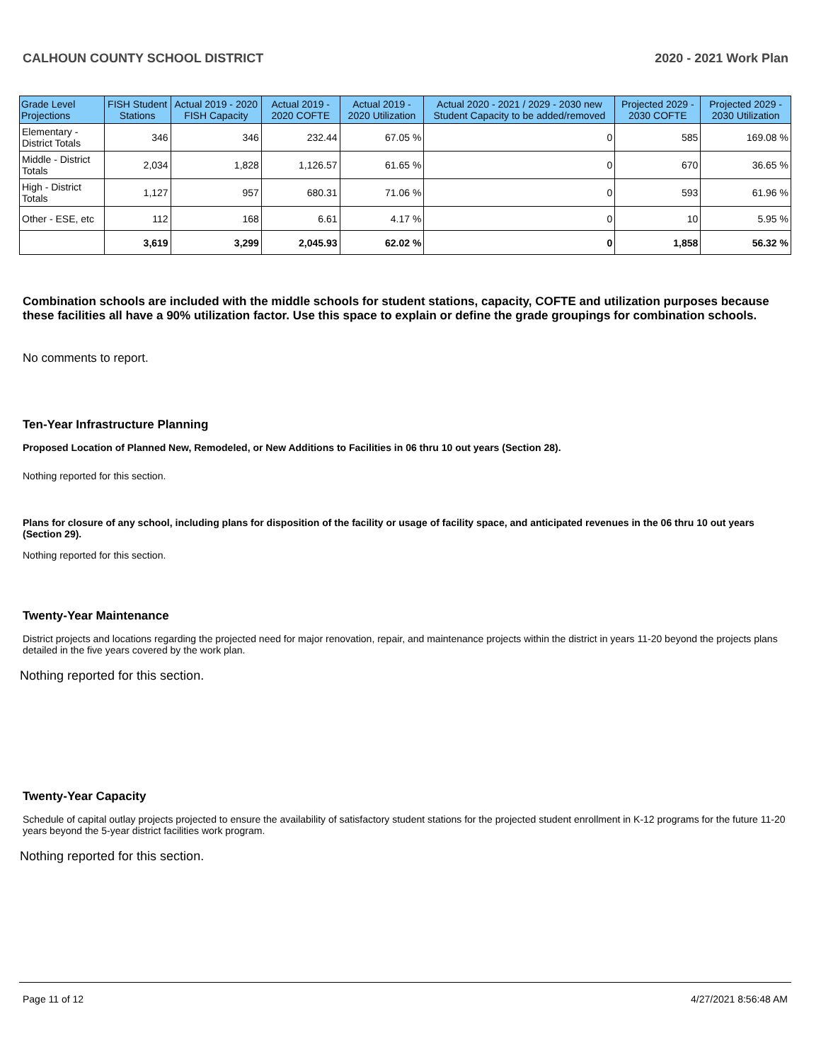CALHOUN COUNTY SCHOOL DISTRICT 2020 - 2021 Work Plan
| Grade Level Projections | FISH Student Stations | Actual 2019 - 2020 FISH Capacity | Actual 2019 - 2020 COFTE | Actual 2019 - 2020 Utilization | Actual 2020 - 2021 / 2029 - 2030 new Student Capacity to be added/removed | Projected 2029 - 2030 COFTE | Projected 2029 - 2030 Utilization |
| --- | --- | --- | --- | --- | --- | --- | --- |
| Elementary - District Totals | 346 | 346 | 232.44 | 67.05 % | 0 | 585 | 169.08 % |
| Middle - District Totals | 2,034 | 1,828 | 1,126.57 | 61.65 % | 0 | 670 | 36.65 % |
| High - District Totals | 1,127 | 957 | 680.31 | 71.06 % | 0 | 593 | 61.96 % |
| Other - ESE, etc | 112 | 168 | 6.61 | 4.17 % | 0 | 10 | 5.95 % |
| | 3,619 | 3,299 | 2,045.93 | 62.02 % | 0 | 1,858 | 56.32 % |
Combination schools are included with the middle schools for student stations, capacity, COFTE and utilization purposes because these facilities all have a 90% utilization factor. Use this space to explain or define the grade groupings for combination schools.
No comments to report.
Ten-Year Infrastructure Planning
Proposed Location of Planned New, Remodeled, or New Additions to Facilities in 06 thru 10 out years (Section 28).
Nothing reported for this section.
Plans for closure of any school, including plans for disposition of the facility or usage of facility space, and anticipated revenues in the 06 thru 10 out years (Section 29).
Nothing reported for this section.
Twenty-Year Maintenance
District projects and locations regarding the projected need for major renovation, repair, and maintenance projects within the district in years 11-20 beyond the projects plans detailed in the five years covered by the work plan.
Nothing reported for this section.
Twenty-Year Capacity
Schedule of capital outlay projects projected to ensure the availability of satisfactory student stations for the projected student enrollment in K-12 programs for the future 11-20 years beyond the 5-year district facilities work program.
Nothing reported for this section.
Page 11 of 12 4/27/2021 8:56:48 AM